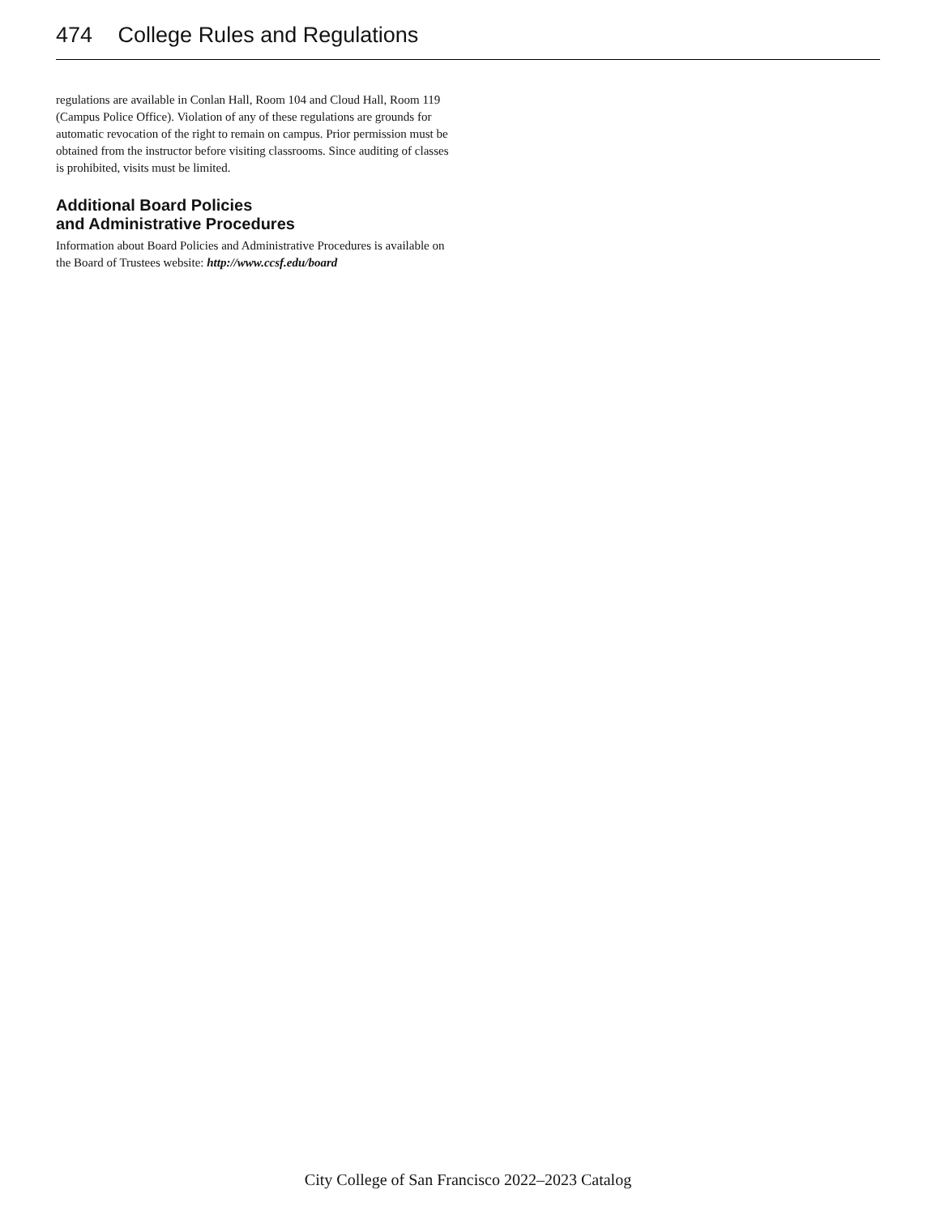474 College Rules and Regulations
regulations are available in Conlan Hall, Room 104 and Cloud Hall, Room 119 (Campus Police Office). Violation of any of these regulations are grounds for automatic revocation of the right to remain on campus. Prior permission must be obtained from the instructor before visiting classrooms. Since auditing of classes is prohibited, visits must be limited.
Additional Board Policies
and Administrative Procedures
Information about Board Policies and Administrative Procedures is available on the Board of Trustees website: http://www.ccsf.edu/board
City College of San Francisco 2022–2023 Catalog